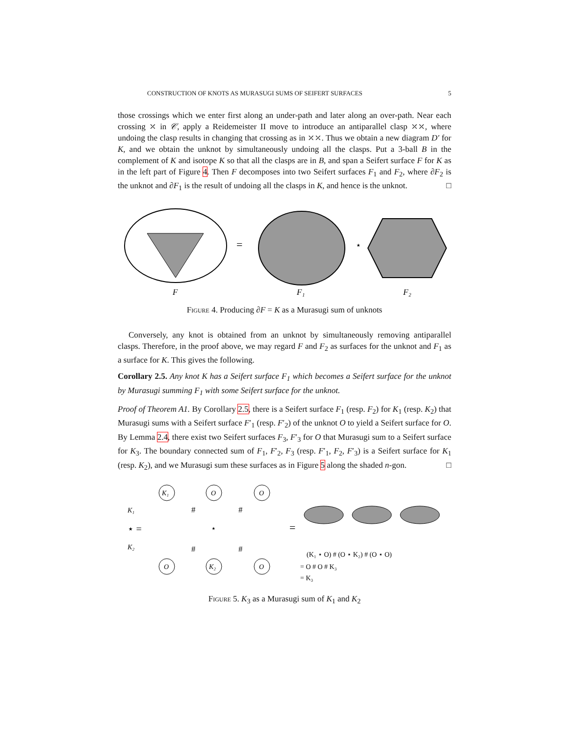CONSTRUCTION OF KNOTS AS MURASUGI SUMS OF SEIFERT SURFACES 5
those crossings which we enter first along an under-path and later along an over-path. Near each crossing ⤫ in 𝒞, apply a Reidemeister II move to introduce an antiparallel clasp ⤫⤫, where undoing the clasp results in changing that crossing as in ⤫⤫. Thus we obtain a new diagram D′ for K, and we obtain the unknot by simultaneously undoing all the clasps. Put a 3-ball B in the complement of K and isotope K so that all the clasps are in B, and span a Seifert surface F for K as in the left part of Figure 4. Then F decomposes into two Seifert surfaces F<sub>1</sub> and F<sub>2</sub>, where ∂F<sub>2</sub> is the unknot and ∂F<sub>1</sub> is the result of undoing all the clasps in K, and hence is the unknot. □
=
⋆
F
F₁
F₂
Figure 4. Producing ∂F = K as a Murasugi sum of unknots
Conversely, any knot is obtained from an unknot by simultaneously removing antiparallel clasps. Therefore, in the proof above, we may regard F and F<sub>2</sub> as surfaces for the unknot and F<sub>1</sub> as a surface for K. This gives the following.
Corollary 2.5. Any knot K has a Seifert surface F<sub>1</sub> which becomes a Seifert surface for the unknot by Murasugi summing F<sub>1</sub> with some Seifert surface for the unknot.
Proof of Theorem A1. By Corollary 2.5, there is a Seifert surface F<sub>1</sub> (resp. F<sub>2</sub>) for K<sub>1</sub> (resp. K<sub>2</sub>) that Murasugi sums with a Seifert surface F′<sub>1</sub> (resp. F′<sub>2</sub>) of the unknot O to yield a Seifert surface for O. By Lemma 2.4, there exist two Seifert surfaces F<sub>3</sub>, F′<sub>3</sub> for O that Murasugi sum to a Seifert surface for K<sub>3</sub>. The boundary connected sum of F<sub>1</sub>, F′<sub>2</sub>, F<sub>3</sub> (resp. F′<sub>1</sub>, F<sub>2</sub>, F′<sub>3</sub>) is a Seifert surface for K<sub>1</sub> (resp. K<sub>2</sub>), and we Murasugi sum these surfaces as in Figure 5 along the shaded n-gon. □
K₁
O
O
K₁
K₂
O
K₂
O
⋆ =
#
#
#
#
⋆
=
(K₁ ⋆ O) # (O ⋆ K₂) # (O ⋆ O)
= O # O # K₃
= K₃
Figure 5. K<sub>3</sub> as a Murasugi sum of K<sub>1</sub> and K<sub>2</sub>